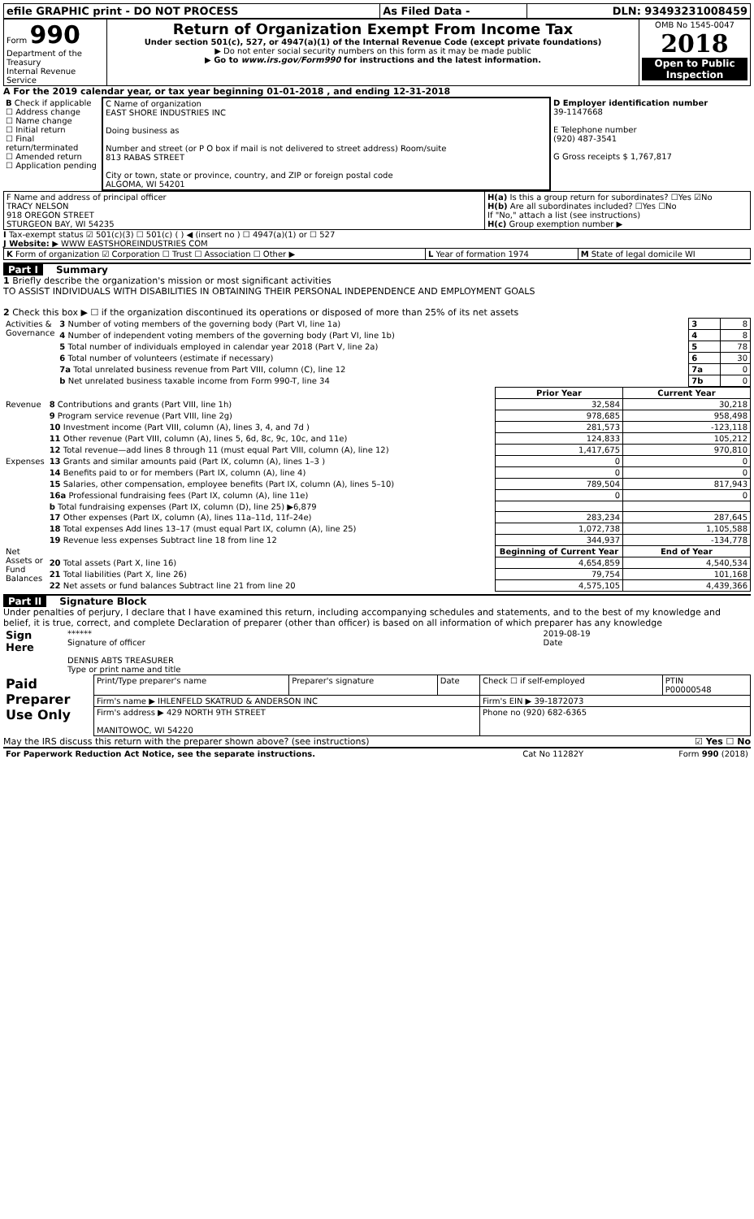| efile GRAPHIC print - DO NOT PROCESS | As Filed Data - | DLN: 93493231008459 |
| Form 990 Department of the Treasury Internal Revenue Service | Return of Organization Exempt From Income Tax Under section 501(c), 527, or 4947(a)(1) of the Internal Revenue Code (except private foundations) ▶ Do not enter social security numbers on this form as it may be made public ▶ Go to www.irs.gov/Form990 for instructions and the latest information. | OMB No 1545-0047 2018 Open to Public Inspection |
A For the 2019 calendar year, or tax year beginning 01-01-2018 , and ending 12-31-2018
| B Check if applicable ☐ Address change ☐ Name change ☐ Initial return ☐ Final return/terminated ☐ Amended return ☐ Application pending | C Name of organization EAST SHORE INDUSTRIES INC Doing business as Number and street (or P O box if mail is not delivered to street address) Room/suite 813 RABAS STREET City or town, state or province, country, and ZIP or foreign postal code ALGOMA, WI 54201 | D Employer identification number 39-1147668 E Telephone number (920) 487-3541 G Gross receipts $ 1,767,817 |
| F Name and address of principal officer TRACY NELSON 918 OREGON STREET STURGEON BAY, WI 54235 | H(a) Is this a group return for subordinates? ☐Yes ☑No H(b) Are all subordinates included? ☐Yes ☐No If "No," attach a list (see instructions) H(c) Group exemption number ▶ |
I Tax-exempt status ☑ 501(c)(3) ☐ 501(c) ( ) ◀ (insert no ) ☐ 4947(a)(1) or ☐ 527
J Website: ▶ WWW EASTSHOREINDUSTRIES COM
| K Form of organization ☑ Corporation ☐ Trust ☐ Association ☐ Other ▶ | L Year of formation 1974 | M State of legal domicile WI |
Part I Summary
1 Briefly describe the organization's mission or most significant activities
TO ASSIST INDIVIDUALS WITH DISABILITIES IN OBTAINING THEIR PERSONAL INDEPENDENCE AND EMPLOYMENT GOALS
2 Check this box ▶ ☐ if the organization discontinued its operations or disposed of more than 25% of its net assets
| Activities & Governance | 3 Number of voting members of the governing body (Part VI, line 1a) | 3 | 8 |
| | 4 Number of independent voting members of the governing body (Part VI, line 1b) | 4 | 8 |
| | 5 Total number of individuals employed in calendar year 2018 (Part V, line 2a) | 5 | 78 |
| | 6 Total number of volunteers (estimate if necessary) | 6 | 30 |
| | 7a Total unrelated business revenue from Part VIII, column (C), line 12 | 7a | 0 |
| | b Net unrelated business taxable income from Form 990-T, line 34 | 7b | 0 |
| | | Prior Year | Current Year |
| --- | --- | --- | --- |
| Revenue | 8 Contributions and grants (Part VIII, line 1h) | 32,584 | 30,218 |
| | 9 Program service revenue (Part VIII, line 2g) | 978,685 | 958,498 |
| | 10 Investment income (Part VIII, column (A), lines 3, 4, and 7d ) | 281,573 | -123,118 |
| | 11 Other revenue (Part VIII, column (A), lines 5, 6d, 8c, 9c, 10c, and 11e) | 124,833 | 105,212 |
| | 12 Total revenue—add lines 8 through 11 (must equal Part VIII, column (A), line 12) | 1,417,675 | 970,810 |
| Expenses | 13 Grants and similar amounts paid (Part IX, column (A), lines 1–3 ) | 0 | 0 |
| | 14 Benefits paid to or for members (Part IX, column (A), line 4) | 0 | 0 |
| | 15 Salaries, other compensation, employee benefits (Part IX, column (A), lines 5–10) | 789,504 | 817,943 |
| | 16a Professional fundraising fees (Part IX, column (A), line 11e) | 0 | 0 |
| | b Total fundraising expenses (Part IX, column (D), line 25) ▶6,879 | | |
| | 17 Other expenses (Part IX, column (A), lines 11a–11d, 11f–24e) | 283,234 | 287,645 |
| | 18 Total expenses Add lines 13–17 (must equal Part IX, column (A), line 25) | 1,072,738 | 1,105,588 |
| | 19 Revenue less expenses Subtract line 18 from line 12 | 344,937 | -134,778 |
| Net Assets or Fund Balances | | Beginning of Current Year | End of Year |
| | 20 Total assets (Part X, line 16) | 4,654,859 | 4,540,534 |
| | 21 Total liabilities (Part X, line 26) | 79,754 | 101,168 |
| | 22 Net assets or fund balances Subtract line 21 from line 20 | 4,575,105 | 4,439,366 |
Part II Signature Block
Under penalties of perjury, I declare that I have examined this return, including accompanying schedules and statements, and to the best of my knowledge and belief, it is true, correct, and complete Declaration of preparer (other than officer) is based on all information of which preparer has any knowledge
| Sign Here | ****** Signature of officer DENNIS ABTS TREASURER Type or print name and title | 2019-08-19 Date |
| Paid Preparer Use Only | Print/Type preparer's name | Preparer's signature | Date | Check ☐ if self-employed | PTIN P00000548 |
| | Firm's name ▶ IHLENFELD SKATRUD & ANDERSON INC | | | Firm's EIN ▶ 39-1872073 | |
| | Firm's address ▶ 429 NORTH 9TH STREET MANITOWOC, WI 54220 | | | Phone no (920) 682-6365 | |
May the IRS discuss this return with the preparer shown above? (see instructions) ☑ Yes ☐ No
| For Paperwork Reduction Act Notice, see the separate instructions. | Cat No 11282Y | Form 990 (2018) |